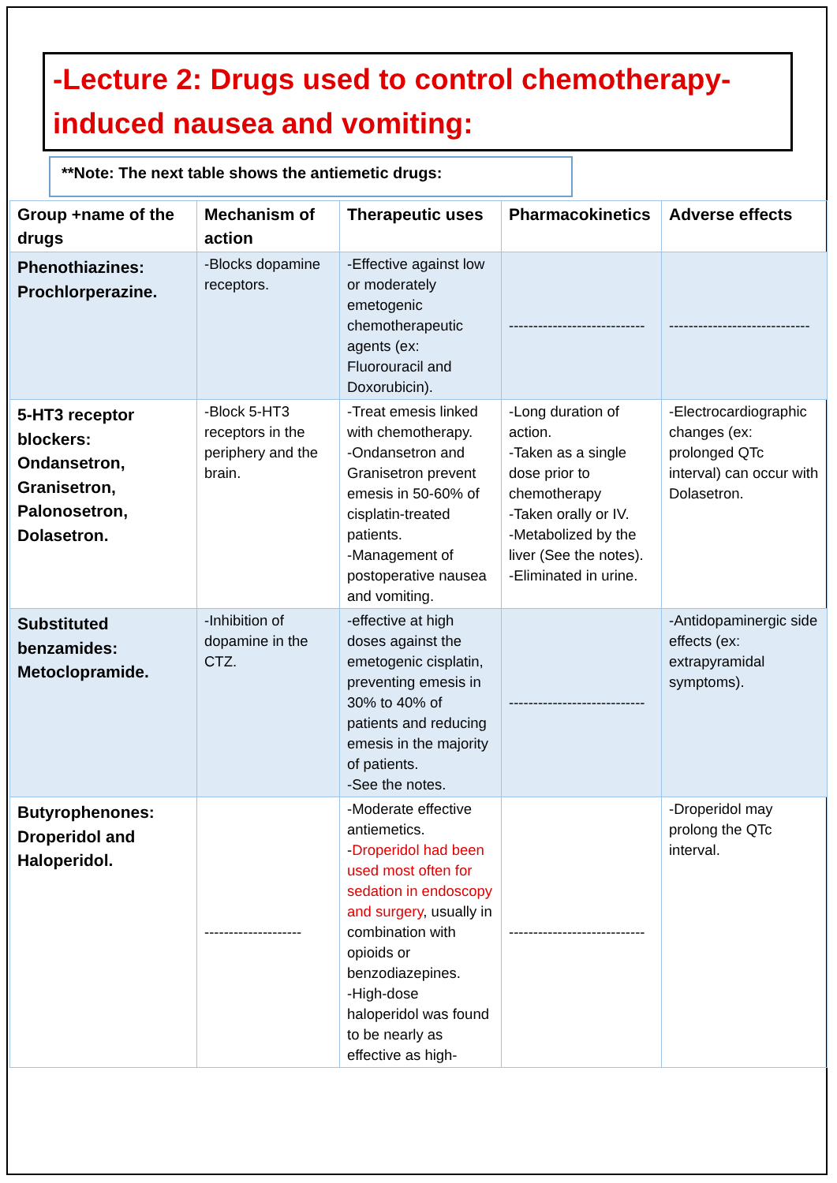-Lecture 2: Drugs used to control chemotherapy-induced nausea and vomiting:
**Note: The next table shows the antiemetic drugs:
| Group +name of the drugs | Mechanism of action | Therapeutic uses | Pharmacokinetics | Adverse effects |
| --- | --- | --- | --- | --- |
| Phenothiazines: Prochlorperazine. | -Blocks dopamine receptors. | -Effective against low or moderately emetogenic chemotherapeutic agents (ex: Fluorouracil and Doxorubicin). | ---------------------------- | ----------------------------- |
| 5-HT3 receptor blockers: Ondansetron, Granisetron, Palonosetron, Dolasetron. | -Block 5-HT3 receptors in the periphery and the brain. | -Treat emesis linked with chemotherapy. -Ondansetron and Granisetron prevent emesis in 50-60% of cisplatin-treated patients. -Management of postoperative nausea and vomiting. | -Long duration of action. -Taken as a single dose prior to chemotherapy -Taken orally or IV. -Metabolized by the liver (See the notes). -Eliminated in urine. | -Electrocardiographic changes (ex: prolonged QTc interval) can occur with Dolasetron. |
| Substituted benzamides: Metoclopramide. | -Inhibition of dopamine in the CTZ. | -effective at high doses against the emetogenic cisplatin, preventing emesis in 30% to 40% of patients and reducing emesis in the majority of patients. -See the notes. | ---------------------------- | -Antidopaminergic side effects (ex: extrapyramidal symptoms). |
| Butyrophenones: Droperidol and Haloperidol. | -------------------- | -Moderate effective antiemetics. - Droperidol had been used most often for sedation in endoscopy and surgery , usually in combination with opioids or benzodiazepines. -High-dose haloperidol was found to be nearly as effective as high- | ---------------------------- | -Droperidol may prolong the QTc interval. |